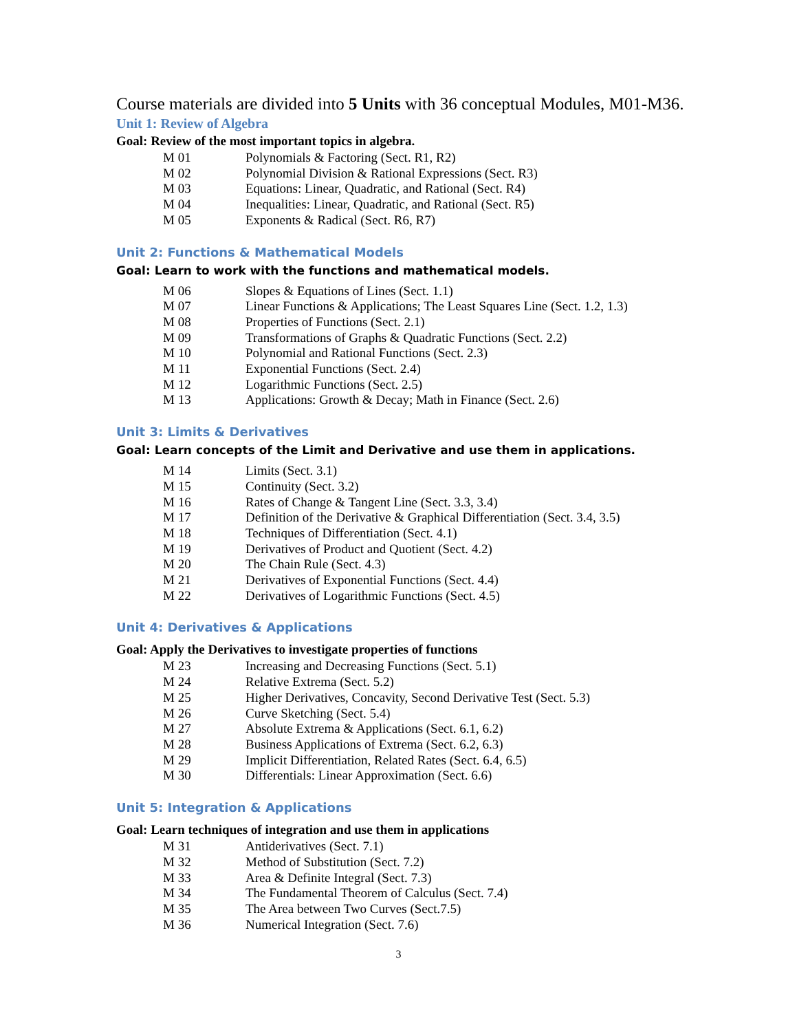Course materials are divided into 5 Units with 36 conceptual Modules, M01-M36.
Unit 1: Review of Algebra
Goal: Review of the most important topics in algebra.
M 01 Polynomials & Factoring (Sect. R1, R2)
M 02 Polynomial Division & Rational Expressions (Sect. R3)
M 03 Equations: Linear, Quadratic, and Rational (Sect. R4)
M 04 Inequalities: Linear, Quadratic, and Rational (Sect. R5)
M 05 Exponents & Radical (Sect. R6, R7)
Unit 2: Functions & Mathematical Models
Goal: Learn to work with the functions and mathematical models.
M 06 Slopes & Equations of Lines (Sect. 1.1)
M 07 Linear Functions & Applications; The Least Squares Line (Sect. 1.2, 1.3)
M 08 Properties of Functions (Sect. 2.1)
M 09 Transformations of Graphs & Quadratic Functions (Sect. 2.2)
M 10 Polynomial and Rational Functions (Sect. 2.3)
M 11 Exponential Functions (Sect. 2.4)
M 12 Logarithmic Functions (Sect. 2.5)
M 13 Applications: Growth & Decay; Math in Finance (Sect. 2.6)
Unit 3: Limits & Derivatives
Goal: Learn concepts of the Limit and Derivative and use them in applications.
M 14 Limits (Sect. 3.1)
M 15 Continuity (Sect. 3.2)
M 16 Rates of Change & Tangent Line (Sect. 3.3, 3.4)
M 17 Definition of the Derivative & Graphical Differentiation (Sect. 3.4, 3.5)
M 18 Techniques of Differentiation (Sect. 4.1)
M 19 Derivatives of Product and Quotient (Sect. 4.2)
M 20 The Chain Rule (Sect. 4.3)
M 21 Derivatives of Exponential Functions (Sect. 4.4)
M 22 Derivatives of Logarithmic Functions (Sect. 4.5)
Unit 4: Derivatives & Applications
Goal: Apply the Derivatives to investigate properties of functions
M 23 Increasing and Decreasing Functions (Sect. 5.1)
M 24 Relative Extrema (Sect. 5.2)
M 25 Higher Derivatives, Concavity, Second Derivative Test (Sect. 5.3)
M 26 Curve Sketching (Sect. 5.4)
M 27 Absolute Extrema & Applications (Sect. 6.1, 6.2)
M 28 Business Applications of Extrema (Sect. 6.2, 6.3)
M 29 Implicit Differentiation, Related Rates (Sect. 6.4, 6.5)
M 30 Differentials: Linear Approximation (Sect. 6.6)
Unit 5: Integration & Applications
Goal: Learn techniques of integration and use them in applications
M 31 Antiderivatives (Sect. 7.1)
M 32 Method of Substitution (Sect. 7.2)
M 33 Area & Definite Integral (Sect. 7.3)
M 34 The Fundamental Theorem of Calculus (Sect. 7.4)
M 35 The Area between Two Curves (Sect.7.5)
M 36 Numerical Integration (Sect. 7.6)
3